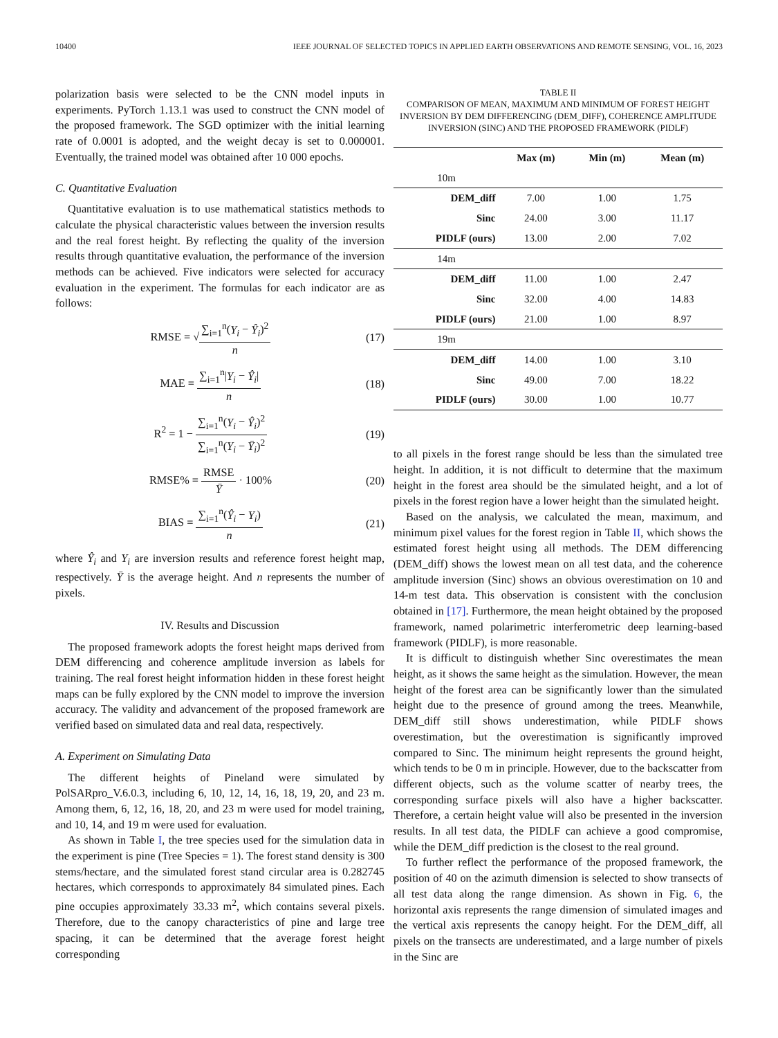10400 IEEE JOURNAL OF SELECTED TOPICS IN APPLIED EARTH OBSERVATIONS AND REMOTE SENSING, VOL. 16, 2023
polarization basis were selected to be the CNN model inputs in experiments. PyTorch 1.13.1 was used to construct the CNN model of the proposed framework. The SGD optimizer with the initial learning rate of 0.0001 is adopted, and the weight decay is set to 0.000001. Eventually, the trained model was obtained after 10 000 epochs.
C. Quantitative Evaluation
Quantitative evaluation is to use mathematical statistics methods to calculate the physical characteristic values between the inversion results and the real forest height. By reflecting the quality of the inversion results through quantitative evaluation, the performance of the inversion methods can be achieved. Five indicators were selected for accuracy evaluation in the experiment. The formulas for each indicator are as follows:
RMSE = √∑<sub>i=1</sub><sup>n</sup>(Y<sub>i</sub> − Ŷ<sub>i</sub>)<sup>2</sup> n (17)
MAE = ∑<sub>i=1</sub><sup>n</sup>|Y<sub>i</sub> − Ŷ<sub>i</sub>| n (18)
R<sup>2</sup> = 1 − ∑<sub>i=1</sub><sup>n</sup>(Y<sub>i</sub> − Ŷ<sub>i</sub>)<sup>2</sup> ∑<sub>i=1</sub><sup>n</sup>(Y<sub>i</sub> − Ȳ<sub>i</sub>)<sup>2</sup> (19)
RMSE% = RMSE Ȳ · 100% (20)
BIAS = ∑<sub>i=1</sub><sup>n</sup>(Ŷ<sub>i</sub> − Y<sub>i</sub>) n (21)
where Ŷ<sub>i</sub> and Y<sub>i</sub> are inversion results and reference forest height map, respectively. Ȳ is the average height. And n represents the number of pixels.
IV. Results and Discussion
The proposed framework adopts the forest height maps derived from DEM differencing and coherence amplitude inversion as labels for training. The real forest height information hidden in these forest height maps can be fully explored by the CNN model to improve the inversion accuracy. The validity and advancement of the proposed framework are verified based on simulated data and real data, respectively.
A. Experiment on Simulating Data
The different heights of Pineland were simulated by PolSARpro_V.6.0.3, including 6, 10, 12, 14, 16, 18, 19, 20, and 23 m. Among them, 6, 12, 16, 18, 20, and 23 m were used for model training, and 10, 14, and 19 m were used for evaluation.
As shown in Table I, the tree species used for the simulation data in the experiment is pine (Tree Species = 1). The forest stand density is 300 stems/hectare, and the simulated forest stand circular area is 0.282745 hectares, which corresponds to approximately 84 simulated pines. Each pine occupies approximately 33.33 m<sup>2</sup>, which contains several pixels. Therefore, due to the canopy characteristics of pine and large tree spacing, it can be determined that the average forest height corresponding
TABLE II
COMPARISON OF MEAN, MAXIMUM AND MINIMUM OF FOREST HEIGHT INVERSION BY DEM DIFFERENCING (DEM_DIFF), COHERENCE AMPLITUDE INVERSION (SINC) AND THE PROPOSED FRAMEWORK (PIDLF)
| | Max (m) | Min (m) | Mean (m) |
| --- | --- | --- | --- |
| 10m | | | |
| DEM_diff | 7.00 | 1.00 | 1.75 |
| Sinc | 24.00 | 3.00 | 11.17 |
| PIDLF (ours) | 13.00 | 2.00 | 7.02 |
| 14m | | | |
| DEM_diff | 11.00 | 1.00 | 2.47 |
| Sinc | 32.00 | 4.00 | 14.83 |
| PIDLF (ours) | 21.00 | 1.00 | 8.97 |
| 19m | | | |
| DEM_diff | 14.00 | 1.00 | 3.10 |
| Sinc | 49.00 | 7.00 | 18.22 |
| PIDLF (ours) | 30.00 | 1.00 | 10.77 |
to all pixels in the forest range should be less than the simulated tree height. In addition, it is not difficult to determine that the maximum height in the forest area should be the simulated height, and a lot of pixels in the forest region have a lower height than the simulated height.
Based on the analysis, we calculated the mean, maximum, and minimum pixel values for the forest region in Table II, which shows the estimated forest height using all methods. The DEM differencing (DEM_diff) shows the lowest mean on all test data, and the coherence amplitude inversion (Sinc) shows an obvious overestimation on 10 and 14-m test data. This observation is consistent with the conclusion obtained in [17]. Furthermore, the mean height obtained by the proposed framework, named polarimetric interferometric deep learning-based framework (PIDLF), is more reasonable.
It is difficult to distinguish whether Sinc overestimates the mean height, as it shows the same height as the simulation. However, the mean height of the forest area can be significantly lower than the simulated height due to the presence of ground among the trees. Meanwhile, DEM_diff still shows underestimation, while PIDLF shows overestimation, but the overestimation is significantly improved compared to Sinc. The minimum height represents the ground height, which tends to be 0 m in principle. However, due to the backscatter from different objects, such as the volume scatter of nearby trees, the corresponding surface pixels will also have a higher backscatter. Therefore, a certain height value will also be presented in the inversion results. In all test data, the PIDLF can achieve a good compromise, while the DEM_diff prediction is the closest to the real ground.
To further reflect the performance of the proposed framework, the position of 40 on the azimuth dimension is selected to show transects of all test data along the range dimension. As shown in Fig. 6, the horizontal axis represents the range dimension of simulated images and the vertical axis represents the canopy height. For the DEM_diff, all pixels on the transects are underestimated, and a large number of pixels in the Sinc are